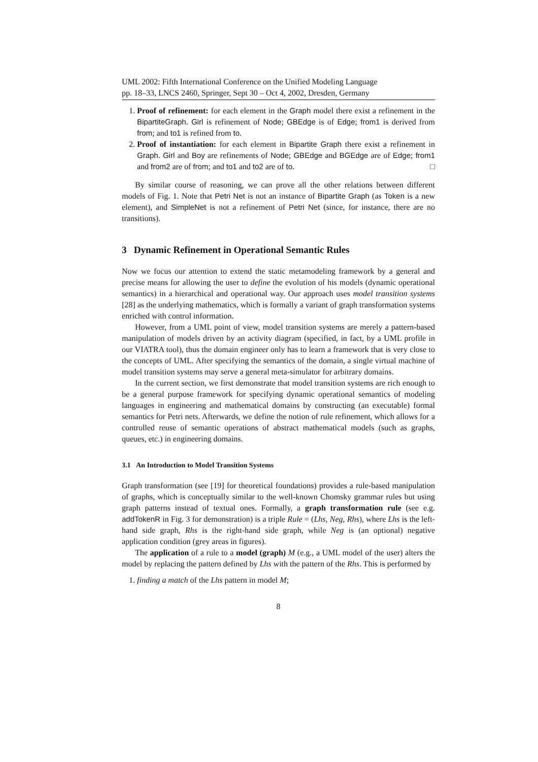UML 2002: Fifth International Conference on the Unified Modeling Language
pp. 18–33, LNCS 2460, Springer, Sept 30 – Oct 4, 2002, Dresden, Germany
1. Proof of refinement: for each element in the Graph model there exist a refinement in the BipartiteGraph. Girl is refinement of Node; GBEdge is of Edge; from1 is derived from from; and to1 is refined from to.
2. Proof of instantiation: for each element in Bipartite Graph there exist a refinement in Graph. Girl and Boy are refinements of Node; GBEdge and BGEdge are of Edge; from1 and from2 are of from; and to1 and to2 are of to. □
By similar course of reasoning, we can prove all the other relations between different models of Fig. 1. Note that Petri Net is not an instance of Bipartite Graph (as Token is a new element), and SimpleNet is not a refinement of Petri Net (since, for instance, there are no transitions).
3 Dynamic Refinement in Operational Semantic Rules
Now we focus our attention to extend the static metamodeling framework by a general and precise means for allowing the user to define the evolution of his models (dynamic operational semantics) in a hierarchical and operational way. Our approach uses model transition systems [28] as the underlying mathematics, which is formally a variant of graph transformation systems enriched with control information.
However, from a UML point of view, model transition systems are merely a pattern-based manipulation of models driven by an activity diagram (specified, in fact, by a UML profile in our VIATRA tool), thus the domain engineer only has to learn a framework that is very close to the concepts of UML. After specifying the semantics of the domain, a single virtual machine of model transition systems may serve a general meta-simulator for arbitrary domains.
In the current section, we first demonstrate that model transition systems are rich enough to be a general purpose framework for specifying dynamic operational semantics of modeling languages in engineering and mathematical domains by constructing (an executable) formal semantics for Petri nets. Afterwards, we define the notion of rule refinement, which allows for a controlled reuse of semantic operations of abstract mathematical models (such as graphs, queues, etc.) in engineering domains.
3.1 An Introduction to Model Transition Systems
Graph transformation (see [19] for theoretical foundations) provides a rule-based manipulation of graphs, which is conceptually similar to the well-known Chomsky grammar rules but using graph patterns instead of textual ones. Formally, a graph transformation rule (see e.g. addTokenR in Fig. 3 for demonstration) is a triple Rule = (Lhs, Neg, Rhs), where Lhs is the left-hand side graph, Rhs is the right-hand side graph, while Neg is (an optional) negative application condition (grey areas in figures).
The application of a rule to a model (graph) M (e.g., a UML model of the user) alters the model by replacing the pattern defined by Lhs with the pattern of the Rhs. This is performed by
1. finding a match of the Lhs pattern in model M;
8